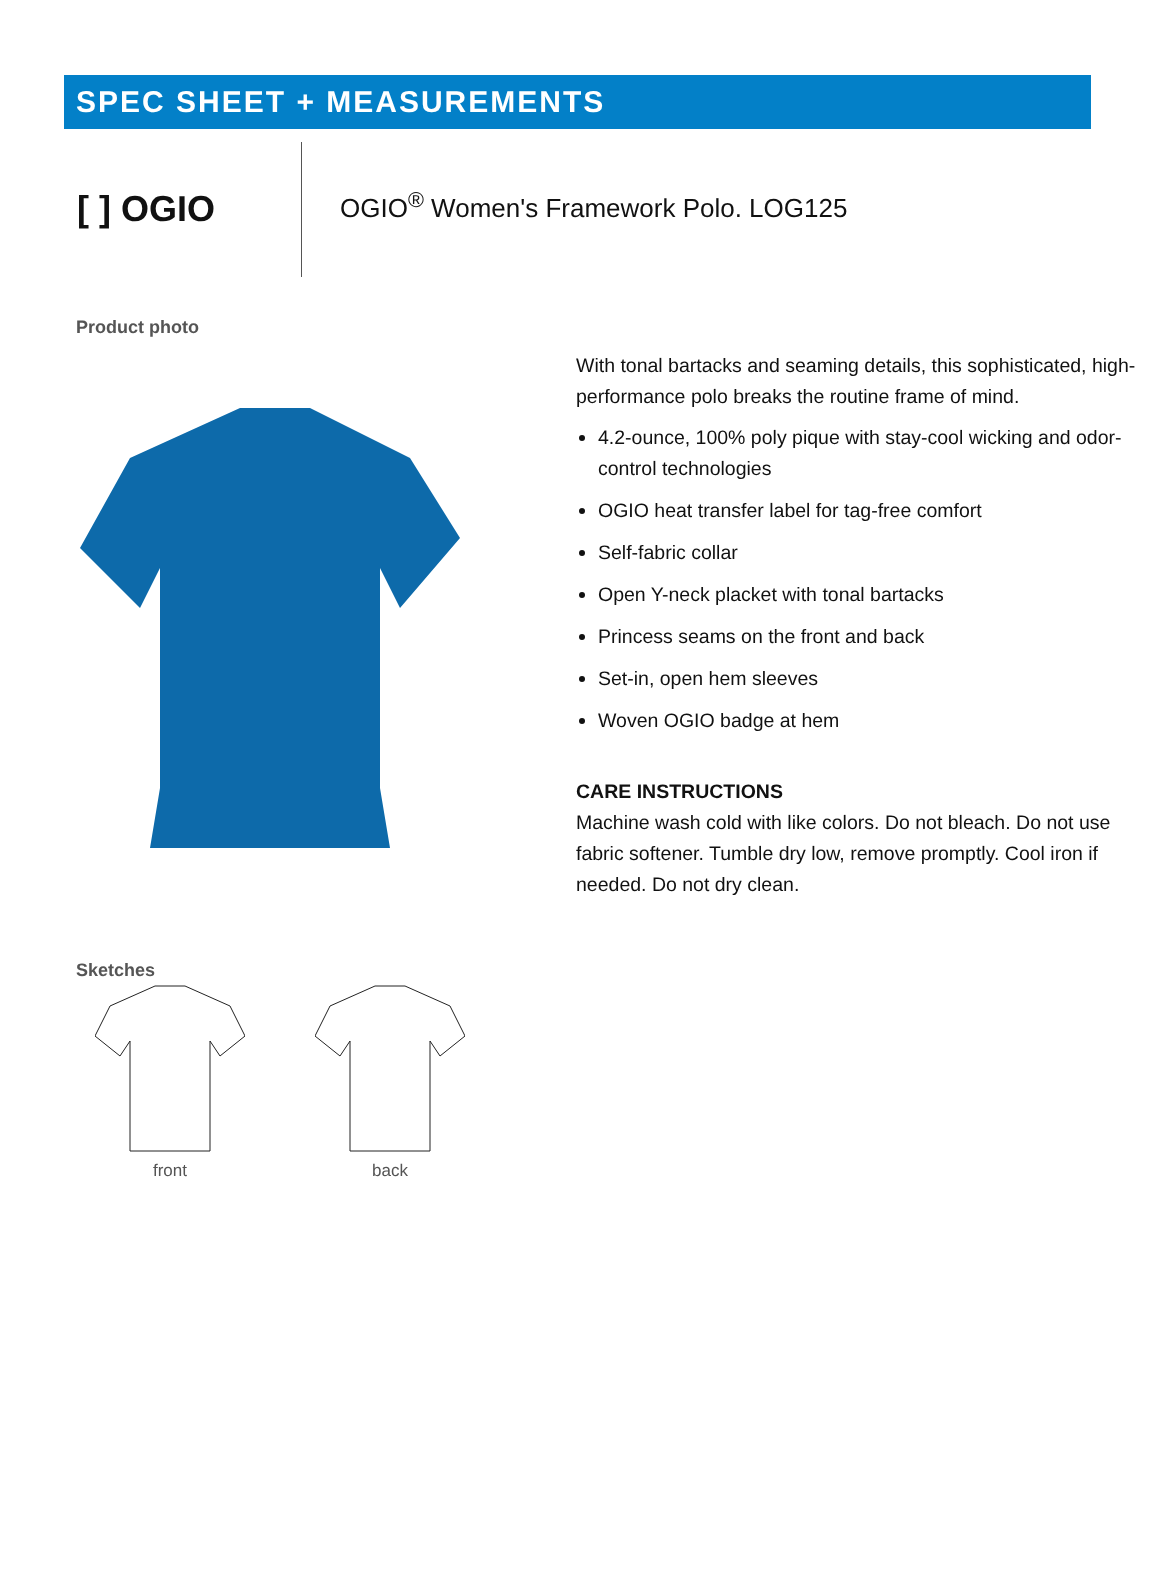SPEC SHEET + MEASUREMENTS
[ ] OGIO
OGIO<sup>®</sup> Women's Framework Polo. LOG125
Product photo
With tonal bartacks and seaming details, this sophisticated, high-performance polo breaks the routine frame of mind.
4.2-ounce, 100% poly pique with stay-cool wicking and odor-control technologies
OGIO heat transfer label for tag-free comfort
Self-fabric collar
Open Y-neck placket with tonal bartacks
Princess seams on the front and back
Set-in, open hem sleeves
Woven OGIO badge at hem
CARE INSTRUCTIONS
Machine wash cold with like colors. Do not bleach. Do not use fabric softener. Tumble dry low, remove promptly. Cool iron if needed. Do not dry clean.
Sketches
front
back